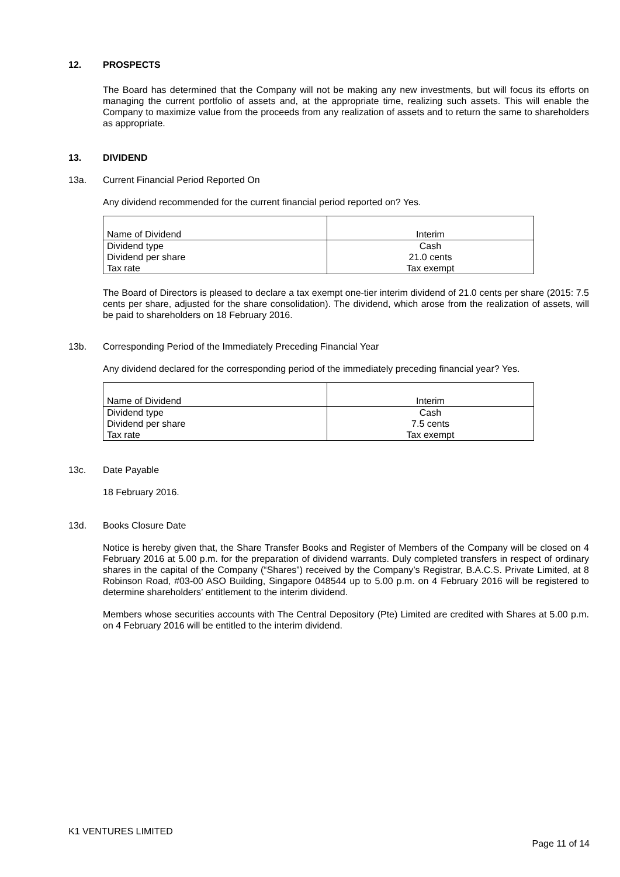12. PROSPECTS
The Board has determined that the Company will not be making any new investments, but will focus its efforts on managing the current portfolio of assets and, at the appropriate time, realizing such assets. This will enable the Company to maximize value from the proceeds from any realization of assets and to return the same to shareholders as appropriate.
13. DIVIDEND
13a. Current Financial Period Reported On
Any dividend recommended for the current financial period reported on? Yes.
| Name of Dividend | Interim |
| Dividend type Dividend per share Tax rate | Cash 21.0 cents Tax exempt |
The Board of Directors is pleased to declare a tax exempt one-tier interim dividend of 21.0 cents per share (2015: 7.5 cents per share, adjusted for the share consolidation). The dividend, which arose from the realization of assets, will be paid to shareholders on 18 February 2016.
13b. Corresponding Period of the Immediately Preceding Financial Year
Any dividend declared for the corresponding period of the immediately preceding financial year? Yes.
| Name of Dividend | Interim |
| Dividend type Dividend per share Tax rate | Cash 7.5 cents Tax exempt |
13c. Date Payable
18 February 2016.
13d. Books Closure Date
Notice is hereby given that, the Share Transfer Books and Register of Members of the Company will be closed on 4 February 2016 at 5.00 p.m. for the preparation of dividend warrants. Duly completed transfers in respect of ordinary shares in the capital of the Company (“Shares”) received by the Company’s Registrar, B.A.C.S. Private Limited, at 8 Robinson Road, #03-00 ASO Building, Singapore 048544 up to 5.00 p.m. on 4 February 2016 will be registered to determine shareholders’ entitlement to the interim dividend.
Members whose securities accounts with The Central Depository (Pte) Limited are credited with Shares at 5.00 p.m. on 4 February 2016 will be entitled to the interim dividend.
K1 VENTURES LIMITED
Page 11 of 14